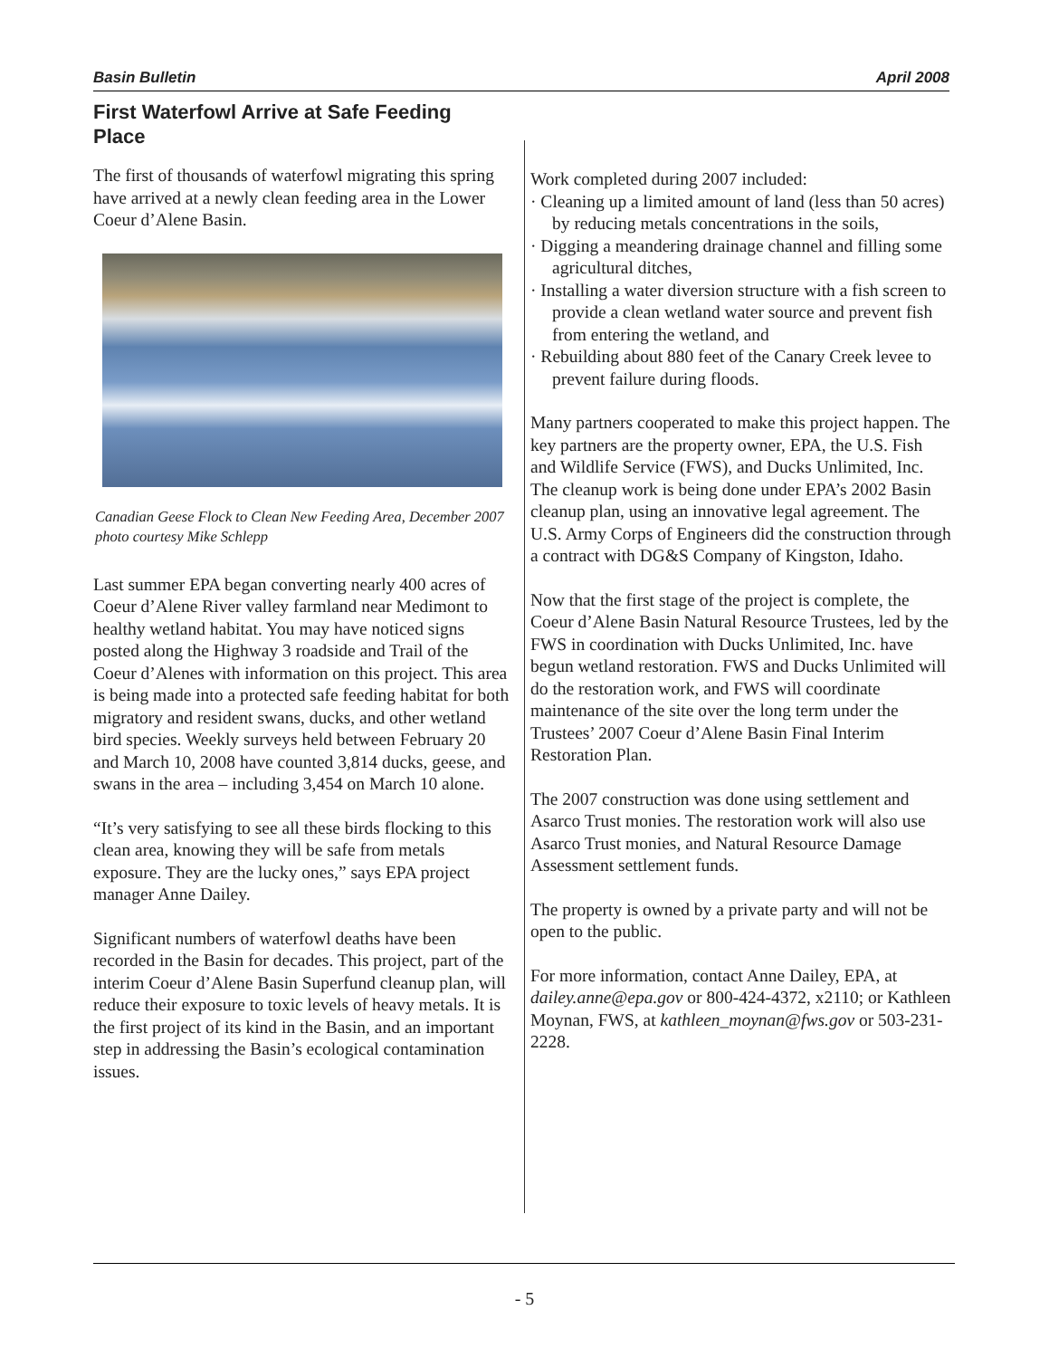Basin Bulletin April 2008
First Waterfowl Arrive at Safe Feeding Place
The first of thousands of waterfowl migrating this spring have arrived at a newly clean feeding area in the Lower Coeur d’Alene Basin.
Canadian Geese Flock to Clean New Feeding Area, December 2007
photo courtesy Mike Schlepp
Last summer EPA began converting nearly 400 acres of Coeur d’Alene River valley farmland near Medimont to healthy wetland habitat. You may have noticed signs posted along the Highway 3 roadside and Trail of the Coeur d’Alenes with information on this project. This area is being made into a protected safe feeding habitat for both migratory and resident swans, ducks, and other wetland bird species. Weekly surveys held between February 20 and March 10, 2008 have counted 3,814 ducks, geese, and swans in the area – including 3,454 on March 10 alone.
“It’s very satisfying to see all these birds flocking to this clean area, knowing they will be safe from metals exposure. They are the lucky ones,” says EPA project manager Anne Dailey.
Significant numbers of waterfowl deaths have been recorded in the Basin for decades. This project, part of the interim Coeur d’Alene Basin Superfund cleanup plan, will reduce their exposure to toxic levels of heavy metals. It is the first project of its kind in the Basin, and an important step in addressing the Basin’s ecological contamination issues.
Work completed during 2007 included:
· Cleaning up a limited amount of land (less than 50 acres) by reducing metals concentrations in the soils,
· Digging a meandering drainage channel and filling some agricultural ditches,
· Installing a water diversion structure with a fish screen to provide a clean wetland water source and prevent fish from entering the wetland, and
· Rebuilding about 880 feet of the Canary Creek levee to prevent failure during floods.
Many partners cooperated to make this project happen. The key partners are the property owner, EPA, the U.S. Fish and Wildlife Service (FWS), and Ducks Unlimited, Inc. The cleanup work is being done under EPA’s 2002 Basin cleanup plan, using an innovative legal agreement. The U.S. Army Corps of Engineers did the construction through a contract with DG&S Company of Kingston, Idaho.
Now that the first stage of the project is complete, the Coeur d’Alene Basin Natural Resource Trustees, led by the FWS in coordination with Ducks Unlimited, Inc. have begun wetland restoration. FWS and Ducks Unlimited will do the restoration work, and FWS will coordinate maintenance of the site over the long term under the Trustees’ 2007 Coeur d’Alene Basin Final Interim Restoration Plan.
The 2007 construction was done using settlement and Asarco Trust monies. The restoration work will also use Asarco Trust monies, and Natural Resource Damage Assessment settlement funds.
The property is owned by a private party and will not be open to the public.
For more information, contact Anne Dailey, EPA, at dailey.anne@epa.gov or 800-424-4372, x2110; or Kathleen Moynan, FWS, at kathleen_moynan@fws.gov or 503-231-2228.
- 5